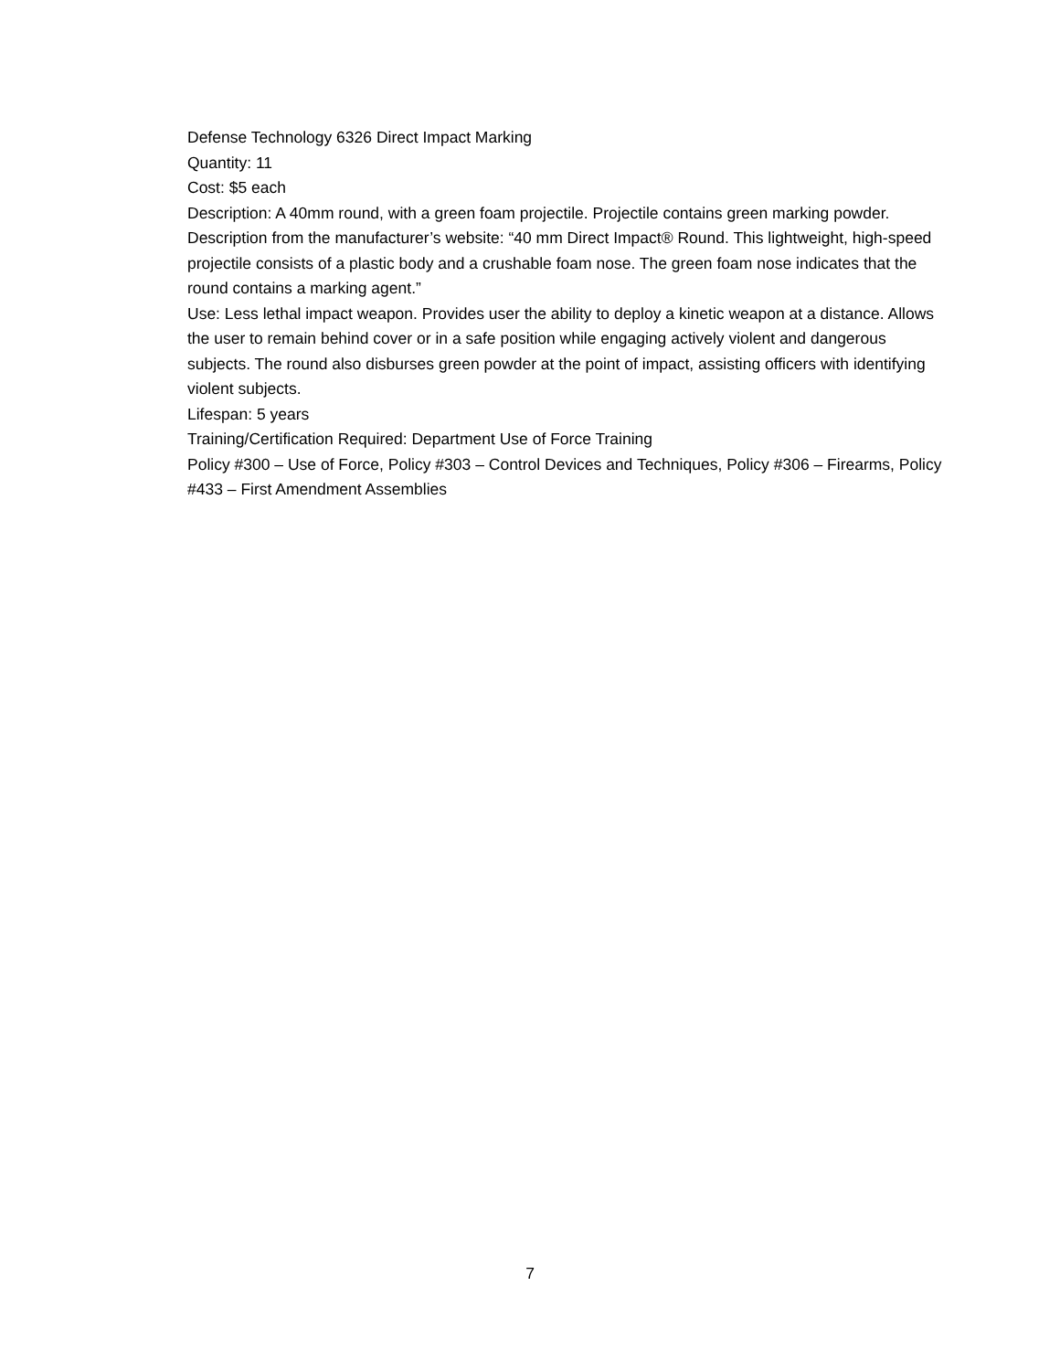Defense Technology 6326 Direct Impact Marking
Quantity: 11
Cost: $5 each
Description: A 40mm round, with a green foam projectile. Projectile contains green marking powder.
Description from the manufacturer’s website: “40 mm Direct Impact® Round. This lightweight, high-speed projectile consists of a plastic body and a crushable foam nose. The green foam nose indicates that the round contains a marking agent.”
Use: Less lethal impact weapon. Provides user the ability to deploy a kinetic weapon at a distance. Allows the user to remain behind cover or in a safe position while engaging actively violent and dangerous subjects. The round also disburses green powder at the point of impact, assisting officers with identifying violent subjects.
Lifespan: 5 years
Training/Certification Required: Department Use of Force Training
Policy #300 – Use of Force, Policy #303 – Control Devices and Techniques, Policy #306 – Firearms, Policy #433 – First Amendment Assemblies
7